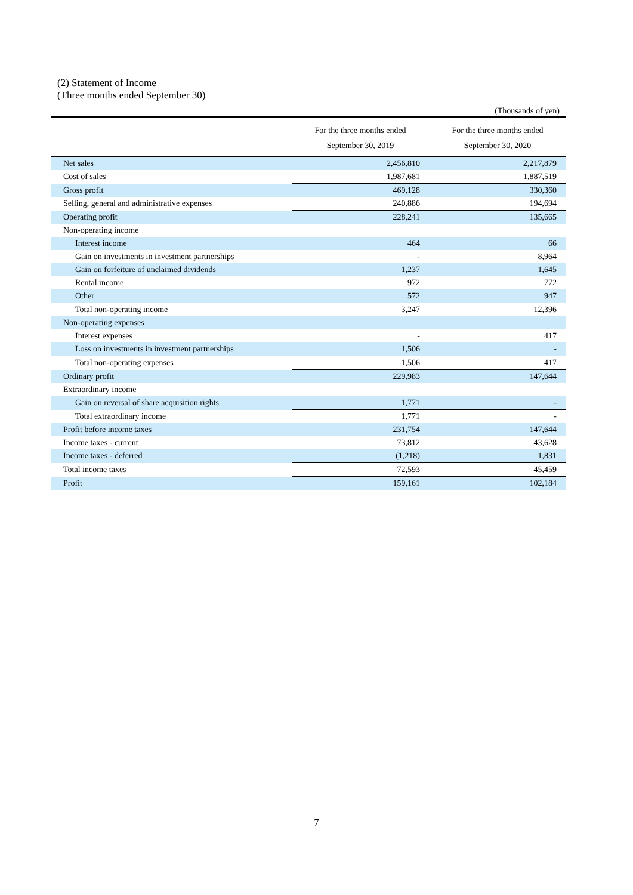(2) Statement of Income
(Three months ended September 30)
(Thousands of yen)
| | For the three months ended September 30, 2019 | For the three months ended September 30, 2020 |
| --- | --- | --- |
| Net sales | 2,456,810 | 2,217,879 |
| Cost of sales | 1,987,681 | 1,887,519 |
| Gross profit | 469,128 | 330,360 |
| Selling, general and administrative expenses | 240,886 | 194,694 |
| Operating profit | 228,241 | 135,665 |
| Non-operating income | | |
| Interest income | 464 | 66 |
| Gain on investments in investment partnerships | - | 8,964 |
| Gain on forfeiture of unclaimed dividends | 1,237 | 1,645 |
| Rental income | 972 | 772 |
| Other | 572 | 947 |
| Total non-operating income | 3,247 | 12,396 |
| Non-operating expenses | | |
| Interest expenses | - | 417 |
| Loss on investments in investment partnerships | 1,506 | - |
| Total non-operating expenses | 1,506 | 417 |
| Ordinary profit | 229,983 | 147,644 |
| Extraordinary income | | |
| Gain on reversal of share acquisition rights | 1,771 | - |
| Total extraordinary income | 1,771 | - |
| Profit before income taxes | 231,754 | 147,644 |
| Income taxes - current | 73,812 | 43,628 |
| Income taxes - deferred | (1,218) | 1,831 |
| Total income taxes | 72,593 | 45,459 |
| Profit | 159,161 | 102,184 |
7